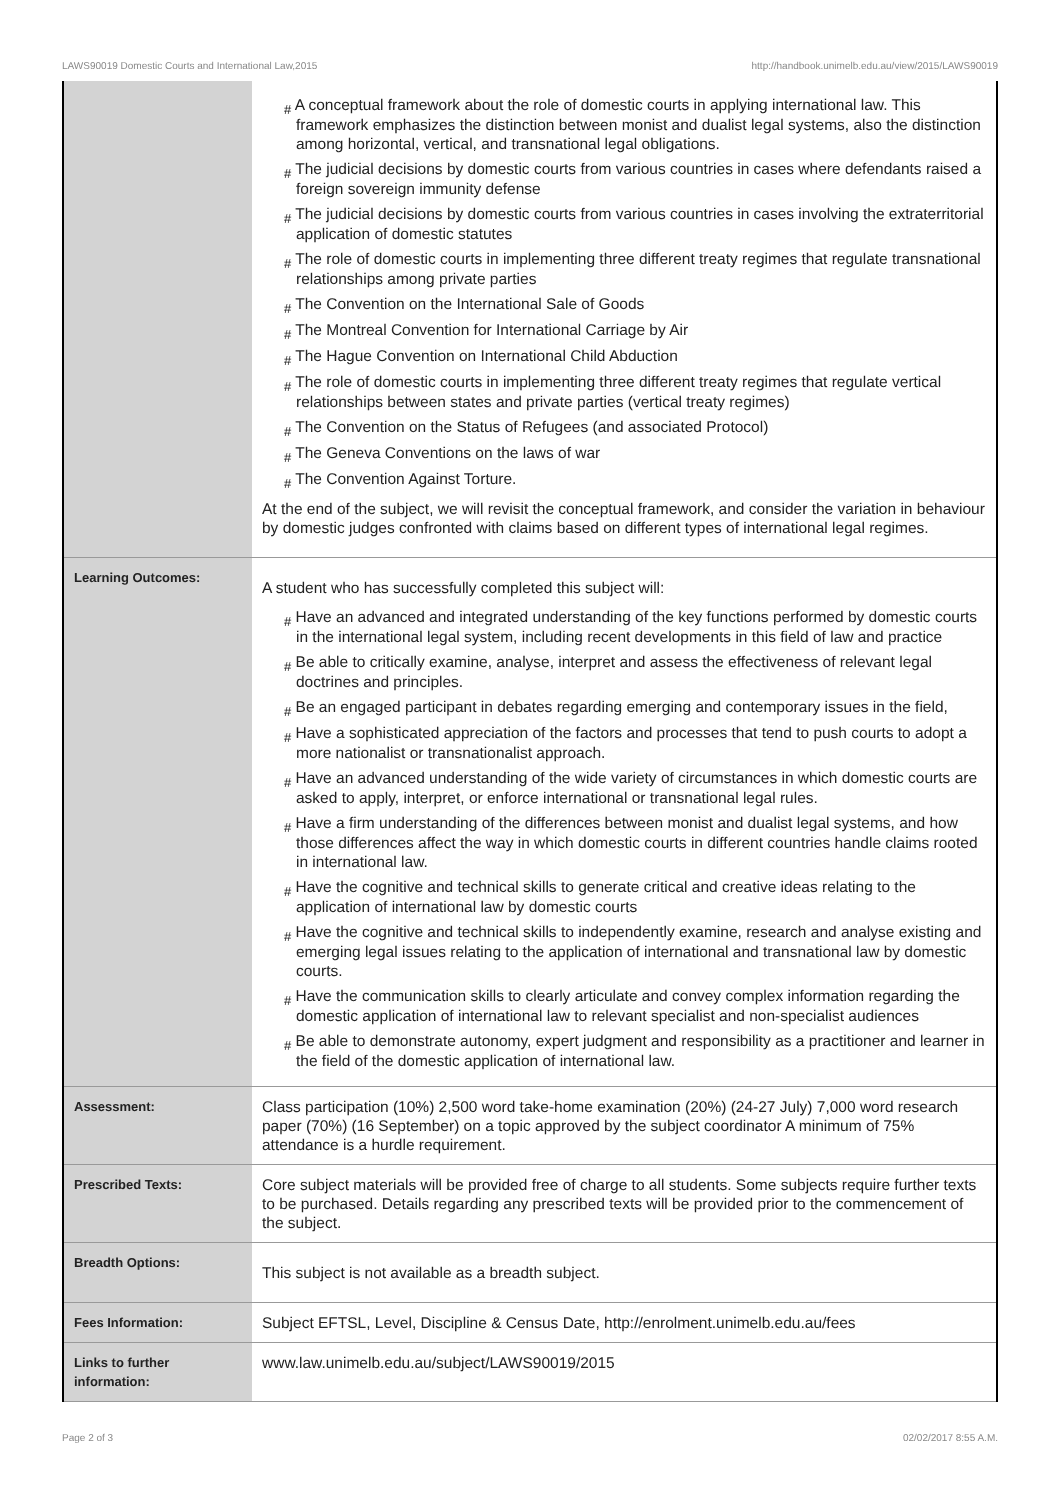LAWS90019 Domestic Courts and International Law,2015 http://handbook.unimelb.edu.au/view/2015/LAWS90019
| | # A conceptual framework about the role of domestic courts in applying international law. This framework emphasizes the distinction between monist and dualist legal systems, also the distinction among horizontal, vertical, and transnational legal obligations. # The judicial decisions by domestic courts from various countries in cases where defendants raised a foreign sovereign immunity defense # The judicial decisions by domestic courts from various countries in cases involving the extraterritorial application of domestic statutes # The role of domestic courts in implementing three different treaty regimes that regulate transnational relationships among private parties # The Convention on the International Sale of Goods # The Montreal Convention for International Carriage by Air # The Hague Convention on International Child Abduction # The role of domestic courts in implementing three different treaty regimes that regulate vertical relationships between states and private parties (vertical treaty regimes) # The Convention on the Status of Refugees (and associated Protocol) # The Geneva Conventions on the laws of war # The Convention Against Torture. At the end of the subject, we will revisit the conceptual framework, and consider the variation in behaviour by domestic judges confronted with claims based on different types of international legal regimes. |
| Learning Outcomes: | A student who has successfully completed this subject will: # Have an advanced and integrated understanding of the key functions performed by domestic courts in the international legal system, including recent developments in this field of law and practice # Be able to critically examine, analyse, interpret and assess the effectiveness of relevant legal doctrines and principles. # Be an engaged participant in debates regarding emerging and contemporary issues in the field, # Have a sophisticated appreciation of the factors and processes that tend to push courts to adopt a more nationalist or transnationalist approach. # Have an advanced understanding of the wide variety of circumstances in which domestic courts are asked to apply, interpret, or enforce international or transnational legal rules. # Have a firm understanding of the differences between monist and dualist legal systems, and how those differences affect the way in which domestic courts in different countries handle claims rooted in international law. # Have the cognitive and technical skills to generate critical and creative ideas relating to the application of international law by domestic courts # Have the cognitive and technical skills to independently examine, research and analyse existing and emerging legal issues relating to the application of international and transnational law by domestic courts. # Have the communication skills to clearly articulate and convey complex information regarding the domestic application of international law to relevant specialist and non-specialist audiences # Be able to demonstrate autonomy, expert judgment and responsibility as a practitioner and learner in the field of the domestic application of international law. |
| Assessment: | Class participation (10%) 2,500 word take-home examination (20%) (24-27 July) 7,000 word research paper (70%) (16 September) on a topic approved by the subject coordinator A minimum of 75% attendance is a hurdle requirement. |
| Prescribed Texts: | Core subject materials will be provided free of charge to all students. Some subjects require further texts to be purchased. Details regarding any prescribed texts will be provided prior to the commencement of the subject. |
| Breadth Options: | This subject is not available as a breadth subject. |
| Fees Information: | Subject EFTSL, Level, Discipline & Census Date, http://enrolment.unimelb.edu.au/fees |
| Links to further information: | www.law.unimelb.edu.au/subject/LAWS90019/2015 |
Page 2 of 3 02/02/2017 8:55 A.M.